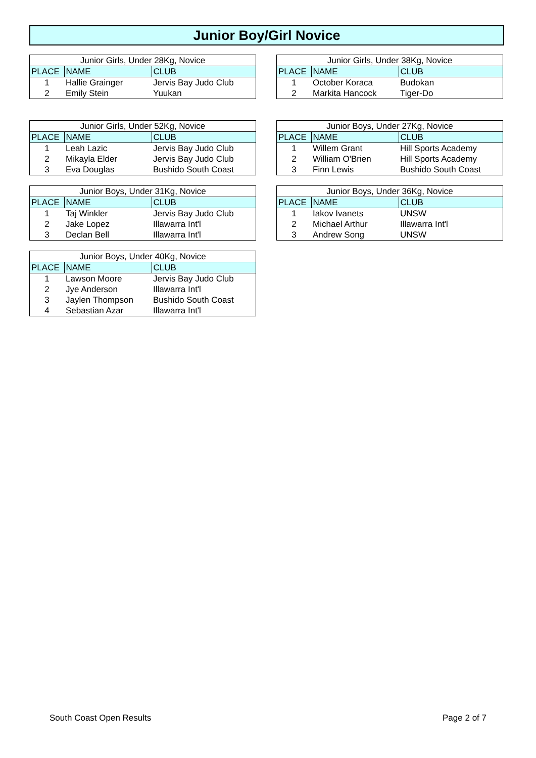Junior Boy/Girl Novice
| Junior Girls, Under 28Kg, Novice | | |
| --- | --- | --- |
| PLACE | NAME | CLUB |
| 1 | Hallie Grainger | Jervis Bay Judo Club |
| 2 | Emily Stein | Yuukan |
| Junior Girls, Under 38Kg, Novice | | |
| --- | --- | --- |
| PLACE | NAME | CLUB |
| 1 | October Koraca | Budokan |
| 2 | Markita Hancock | Tiger-Do |
| Junior Girls, Under 52Kg, Novice | | |
| --- | --- | --- |
| PLACE | NAME | CLUB |
| 1 | Leah Lazic | Jervis Bay Judo Club |
| 2 | Mikayla Elder | Jervis Bay Judo Club |
| 3 | Eva Douglas | Bushido South Coast |
| Junior Boys, Under 27Kg, Novice | | |
| --- | --- | --- |
| PLACE | NAME | CLUB |
| 1 | Willem Grant | Hill Sports Academy |
| 2 | William O'Brien | Hill Sports Academy |
| 3 | Finn Lewis | Bushido South Coast |
| Junior Boys, Under 31Kg, Novice | | |
| --- | --- | --- |
| PLACE | NAME | CLUB |
| 1 | Taj Winkler | Jervis Bay Judo Club |
| 2 | Jake Lopez | Illawarra Int'l |
| 3 | Declan Bell | Illawarra Int'l |
| Junior Boys, Under 36Kg, Novice | | |
| --- | --- | --- |
| PLACE | NAME | CLUB |
| 1 | Iakov Ivanets | UNSW |
| 2 | Michael Arthur | Illawarra Int'l |
| 3 | Andrew Song | UNSW |
| Junior Boys, Under 40Kg, Novice | | |
| --- | --- | --- |
| PLACE | NAME | CLUB |
| 1 | Lawson Moore | Jervis Bay Judo Club |
| 2 | Jye Anderson | Illawarra Int'l |
| 3 | Jaylen Thompson | Bushido South Coast |
| 4 | Sebastian Azar | Illawarra Int'l |
South Coast Open Results Page 2 of 7